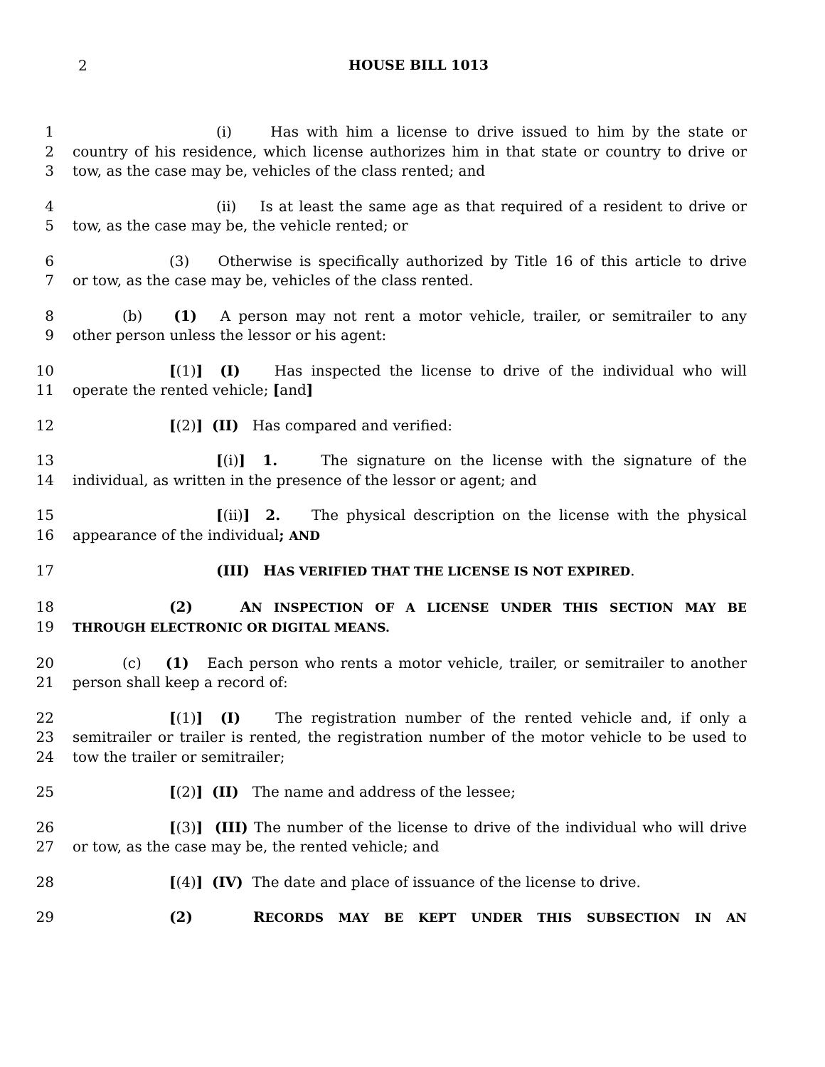2 HOUSE BILL 1013
1 (i) Has with him a license to drive issued to him by the state or
2 country of his residence, which license authorizes him in that state or country to drive or
3 tow, as the case may be, vehicles of the class rented; and
4 (ii) Is at least the same age as that required of a resident to drive or
5 tow, as the case may be, the vehicle rented; or
6 (3) Otherwise is specifically authorized by Title 16 of this article to drive
7 or tow, as the case may be, vehicles of the class rented.
8 (b) (1) A person may not rent a motor vehicle, trailer, or semitrailer to any
9 other person unless the lessor or his agent:
10 [(1)] (I) Has inspected the license to drive of the individual who will
11 operate the rented vehicle; [and]
12 [(2)] (II) Has compared and verified:
13 [(i)] 1. The signature on the license with the signature of the
14 individual, as written in the presence of the lessor or agent; and
15 [(ii)] 2. The physical description on the license with the physical
16 appearance of the individual; AND
17 (III) HAS VERIFIED THAT THE LICENSE IS NOT EXPIRED.
18 (2) AN INSPECTION OF A LICENSE UNDER THIS SECTION MAY BE
19 THROUGH ELECTRONIC OR DIGITAL MEANS.
20 (c) (1) Each person who rents a motor vehicle, trailer, or semitrailer to another
21 person shall keep a record of:
22 [(1)] (I) The registration number of the rented vehicle and, if only a
23 semitrailer or trailer is rented, the registration number of the motor vehicle to be used to
24 tow the trailer or semitrailer;
25 [(2)] (II) The name and address of the lessee;
26 [(3)] (III) The number of the license to drive of the individual who will drive
27 or tow, as the case may be, the rented vehicle; and
28 [(4)] (IV) The date and place of issuance of the license to drive.
29 (2) RECORDS MAY BE KEPT UNDER THIS SUBSECTION IN AN